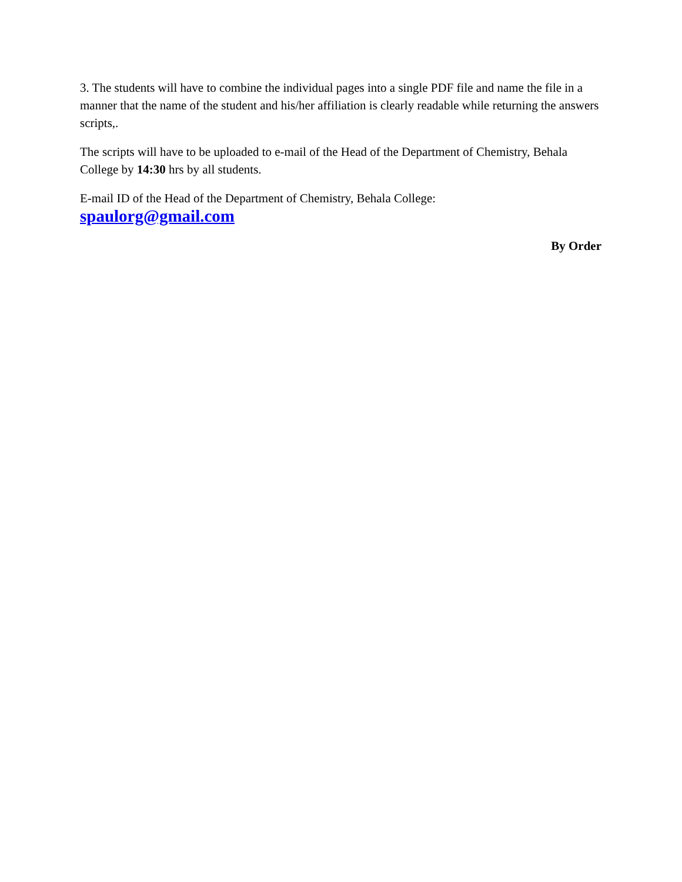3. The students will have to combine the individual pages into a single PDF file and name the file in a manner that the name of the student and his/her affiliation is clearly readable while returning the answers scripts,.
The scripts will have to be uploaded to e-mail of the Head of the Department of Chemistry, Behala College by 14:30 hrs by all students.
E-mail ID of the Head of the Department of Chemistry, Behala College:
spaulorg@gmail.com
By Order